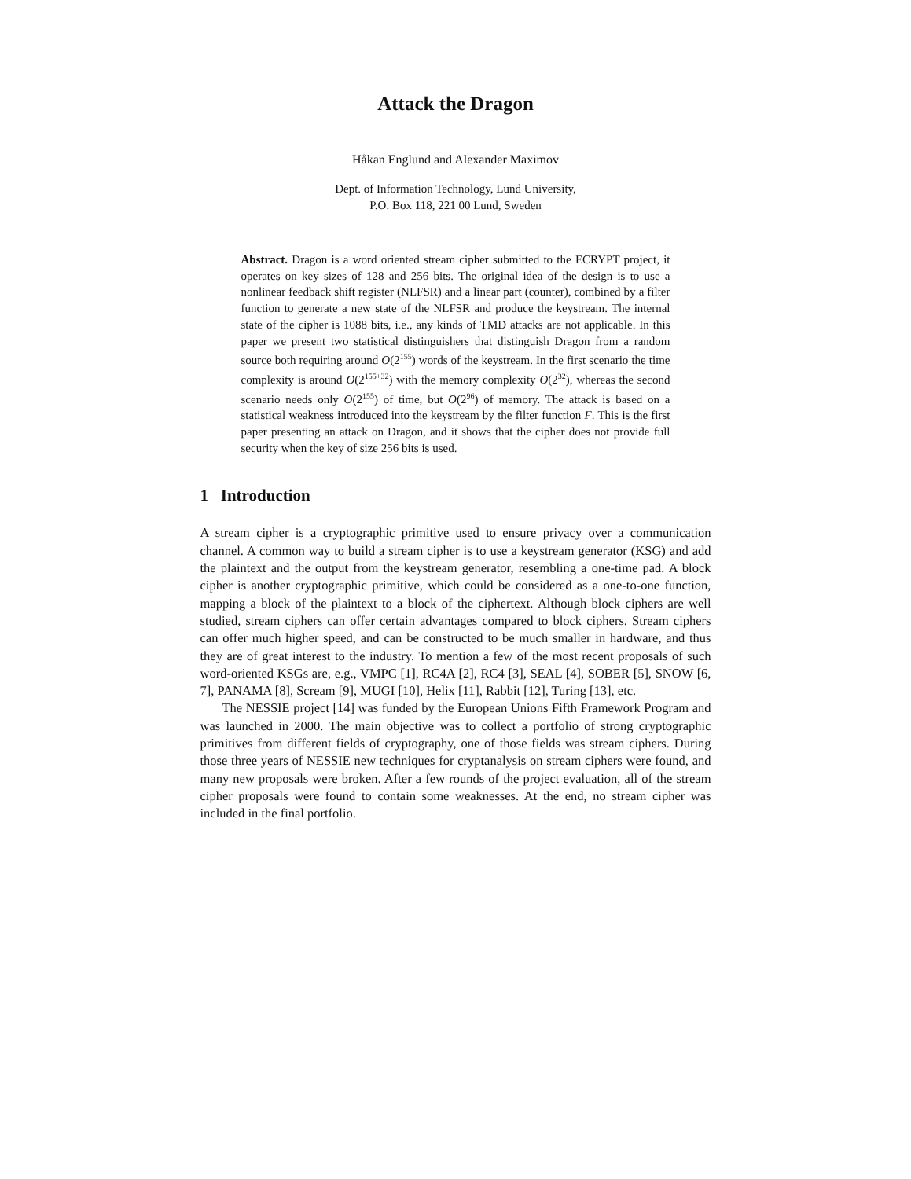Attack the Dragon
Håkan Englund and Alexander Maximov
Dept. of Information Technology, Lund University,
P.O. Box 118, 221 00 Lund, Sweden
Abstract. Dragon is a word oriented stream cipher submitted to the ECRYPT project, it operates on key sizes of 128 and 256 bits. The original idea of the design is to use a nonlinear feedback shift register (NLFSR) and a linear part (counter), combined by a filter function to generate a new state of the NLFSR and produce the keystream. The internal state of the cipher is 1088 bits, i.e., any kinds of TMD attacks are not applicable. In this paper we present two statistical distinguishers that distinguish Dragon from a random source both requiring around O(2<sup>155</sup>) words of the keystream. In the first scenario the time complexity is around O(2<sup>155+32</sup>) with the memory complexity O(2<sup>32</sup>), whereas the second scenario needs only O(2<sup>155</sup>) of time, but O(2<sup>96</sup>) of memory. The attack is based on a statistical weakness introduced into the keystream by the filter function F. This is the first paper presenting an attack on Dragon, and it shows that the cipher does not provide full security when the key of size 256 bits is used.
1 Introduction
A stream cipher is a cryptographic primitive used to ensure privacy over a communication channel. A common way to build a stream cipher is to use a keystream generator (KSG) and add the plaintext and the output from the keystream generator, resembling a one-time pad. A block cipher is another cryptographic primitive, which could be considered as a one-to-one function, mapping a block of the plaintext to a block of the ciphertext. Although block ciphers are well studied, stream ciphers can offer certain advantages compared to block ciphers. Stream ciphers can offer much higher speed, and can be constructed to be much smaller in hardware, and thus they are of great interest to the industry. To mention a few of the most recent proposals of such word-oriented KSGs are, e.g., VMPC [1], RC4A [2], RC4 [3], SEAL [4], SOBER [5], SNOW [6, 7], PANAMA [8], Scream [9], MUGI [10], Helix [11], Rabbit [12], Turing [13], etc.
The NESSIE project [14] was funded by the European Unions Fifth Framework Program and was launched in 2000. The main objective was to collect a portfolio of strong cryptographic primitives from different fields of cryptography, one of those fields was stream ciphers. During those three years of NESSIE new techniques for cryptanalysis on stream ciphers were found, and many new proposals were broken. After a few rounds of the project evaluation, all of the stream cipher proposals were found to contain some weaknesses. At the end, no stream cipher was included in the final portfolio.